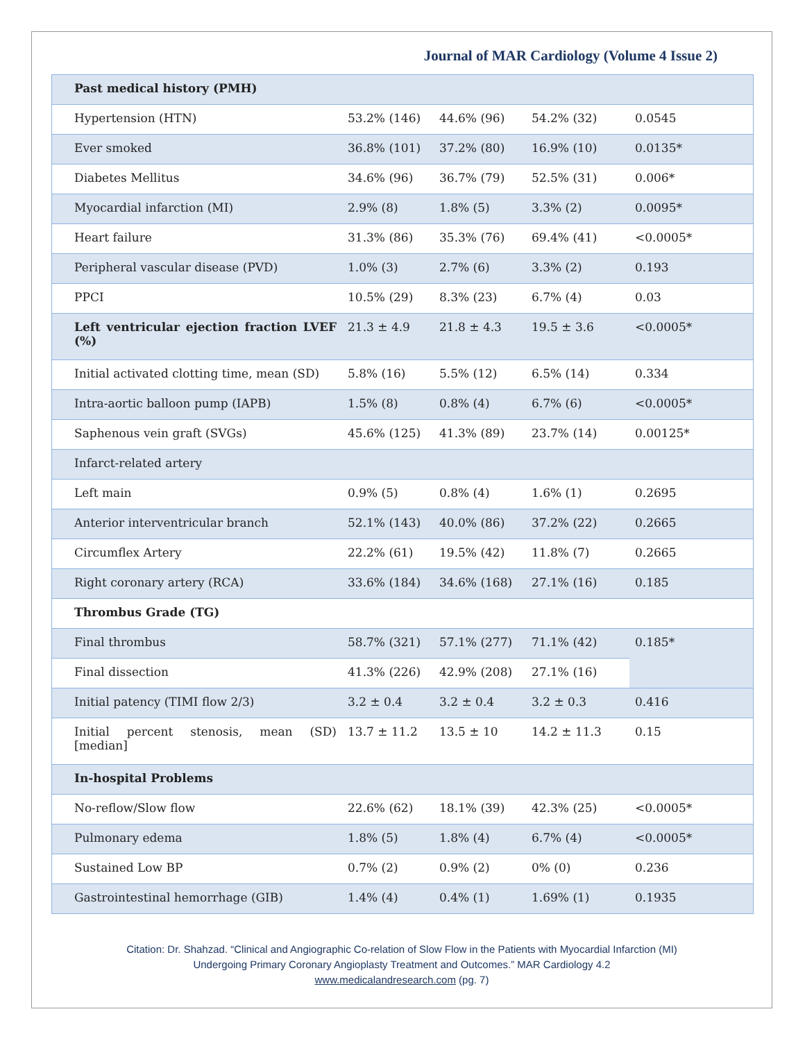Journal of MAR Cardiology (Volume 4 Issue 2)
| Past medical history (PMH) | | | | |
| Hypertension (HTN) | 53.2% (146) | 44.6% (96) | 54.2% (32) | 0.0545 |
| Ever smoked | 36.8% (101) | 37.2% (80) | 16.9% (10) | 0.0135* |
| Diabetes Mellitus | 34.6% (96) | 36.7% (79) | 52.5% (31) | 0.006* |
| Myocardial infarction (MI) | 2.9% (8) | 1.8% (5) | 3.3% (2) | 0.0095* |
| Heart failure | 31.3% (86) | 35.3% (76) | 69.4% (41) | <0.0005* |
| Peripheral vascular disease (PVD) | 1.0% (3) | 2.7% (6) | 3.3% (2) | 0.193 |
| PPCI | 10.5% (29) | 8.3% (23) | 6.7% (4) | 0.03 |
| Left ventricular ejection fraction LVEF (%) | 21.3 ± 4.9 | 21.8 ± 4.3 | 19.5 ± 3.6 | <0.0005* |
| Initial activated clotting time, mean (SD) | 5.8% (16) | 5.5% (12) | 6.5% (14) | 0.334 |
| Intra-aortic balloon pump (IAPB) | 1.5% (8) | 0.8% (4) | 6.7% (6) | <0.0005* |
| Saphenous vein graft (SVGs) | 45.6% (125) | 41.3% (89) | 23.7% (14) | 0.00125* |
| Infarct-related artery | | | | |
| Left main | 0.9% (5) | 0.8% (4) | 1.6% (1) | 0.2695 |
| Anterior interventricular branch | 52.1% (143) | 40.0% (86) | 37.2% (22) | 0.2665 |
| Circumflex Artery | 22.2% (61) | 19.5% (42) | 11.8% (7) | 0.2665 |
| Right coronary artery (RCA) | 33.6% (184) | 34.6% (168) | 27.1% (16) | 0.185 |
| Thrombus Grade (TG) | | | | |
| Final thrombus | 58.7% (321) | 57.1% (277) | 71.1% (42) | 0.185* |
| Final dissection | 41.3% (226) | 42.9% (208) | 27.1% (16) | |
| Initial patency (TIMI flow 2/3) | 3.2 ± 0.4 | 3.2 ± 0.4 | 3.2 ± 0.3 | 0.416 |
| Initial percent stenosis, mean (SD) [median] | 13.7 ± 11.2 | 13.5 ± 10 | 14.2 ± 11.3 | 0.15 |
| In-hospital Problems | | | | |
| No-reflow/Slow flow | 22.6% (62) | 18.1% (39) | 42.3% (25) | <0.0005* |
| Pulmonary edema | 1.8% (5) | 1.8% (4) | 6.7% (4) | <0.0005* |
| Sustained Low BP | 0.7% (2) | 0.9% (2) | 0% (0) | 0.236 |
| Gastrointestinal hemorrhage (GIB) | 1.4% (4) | 0.4% (1) | 1.69% (1) | 0.1935 |
Citation: Dr. Shahzad. “Clinical and Angiographic Co-relation of Slow Flow in the Patients with Myocardial Infarction (MI)
Undergoing Primary Coronary Angioplasty Treatment and Outcomes.” MAR Cardiology 4.2
www.medicalandresearch.com (pg. 7)